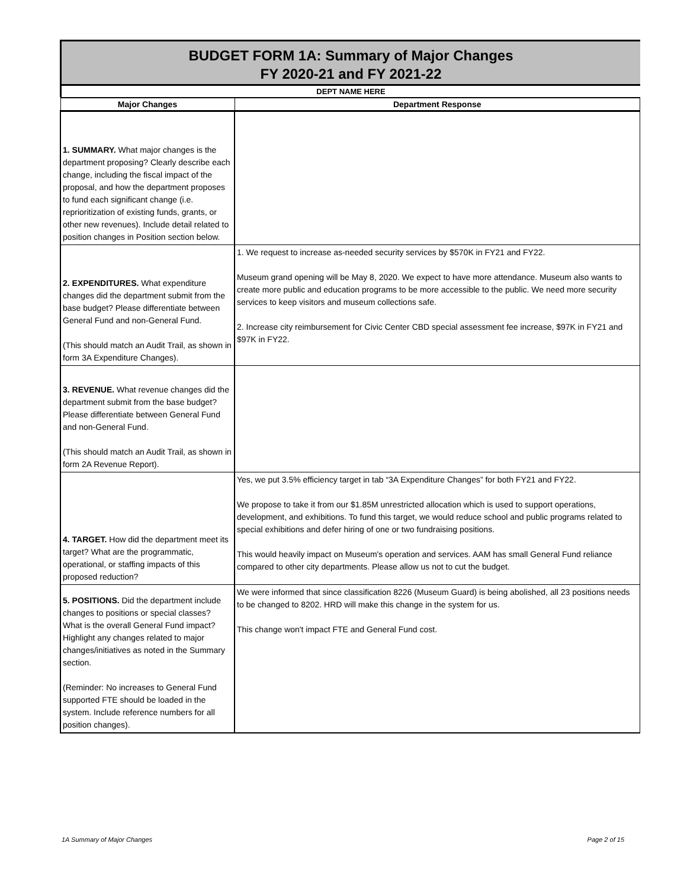BUDGET FORM 1A: Summary of Major Changes
FY 2020-21 and FY 2021-22
DEPT NAME HERE
| Major Changes | Department Response |
| --- | --- |
| 1. SUMMARY. What major changes is the department proposing? Clearly describe each change, including the fiscal impact of the proposal, and how the department proposes to fund each significant change (i.e. reprioritization of existing funds, grants, or other new revenues). Include detail related to position changes in Position section below. | |
| 2. EXPENDITURES. What expenditure changes did the department submit from the base budget? Please differentiate between General Fund and non-General Fund. (This should match an Audit Trail, as shown in form 3A Expenditure Changes). | 1. We request to increase as-needed security services by $570K in FY21 and FY22. Museum grand opening will be May 8, 2020. We expect to have more attendance. Museum also wants to create more public and education programs to be more accessible to the public. We need more security services to keep visitors and museum collections safe. 2. Increase city reimbursement for Civic Center CBD special assessment fee increase, $97K in FY21 and $97K in FY22. |
| 3. REVENUE. What revenue changes did the department submit from the base budget? Please differentiate between General Fund and non-General Fund. (This should match an Audit Trail, as shown in form 2A Revenue Report). | |
| 4. TARGET. How did the department meet its target? What are the programmatic, operational, or staffing impacts of this proposed reduction? | Yes, we put 3.5% efficiency target in tab “3A Expenditure Changes” for both FY21 and FY22. We propose to take it from our $1.85M unrestricted allocation which is used to support operations, development, and exhibitions. To fund this target, we would reduce school and public programs related to special exhibitions and defer hiring of one or two fundraising positions. This would heavily impact on Museum's operation and services. AAM has small General Fund reliance compared to other city departments. Please allow us not to cut the budget. |
| 5. POSITIONS. Did the department include changes to positions or special classes? What is the overall General Fund impact? Highlight any changes related to major changes/initiatives as noted in the Summary section. (Reminder: No increases to General Fund supported FTE should be loaded in the system. Include reference numbers for all position changes). | We were informed that since classification 8226 (Museum Guard) is being abolished, all 23 positions needs to be changed to 8202. HRD will make this change in the system for us. This change won't impact FTE and General Fund cost. |
1A Summary of Major Changes Page 2 of 15